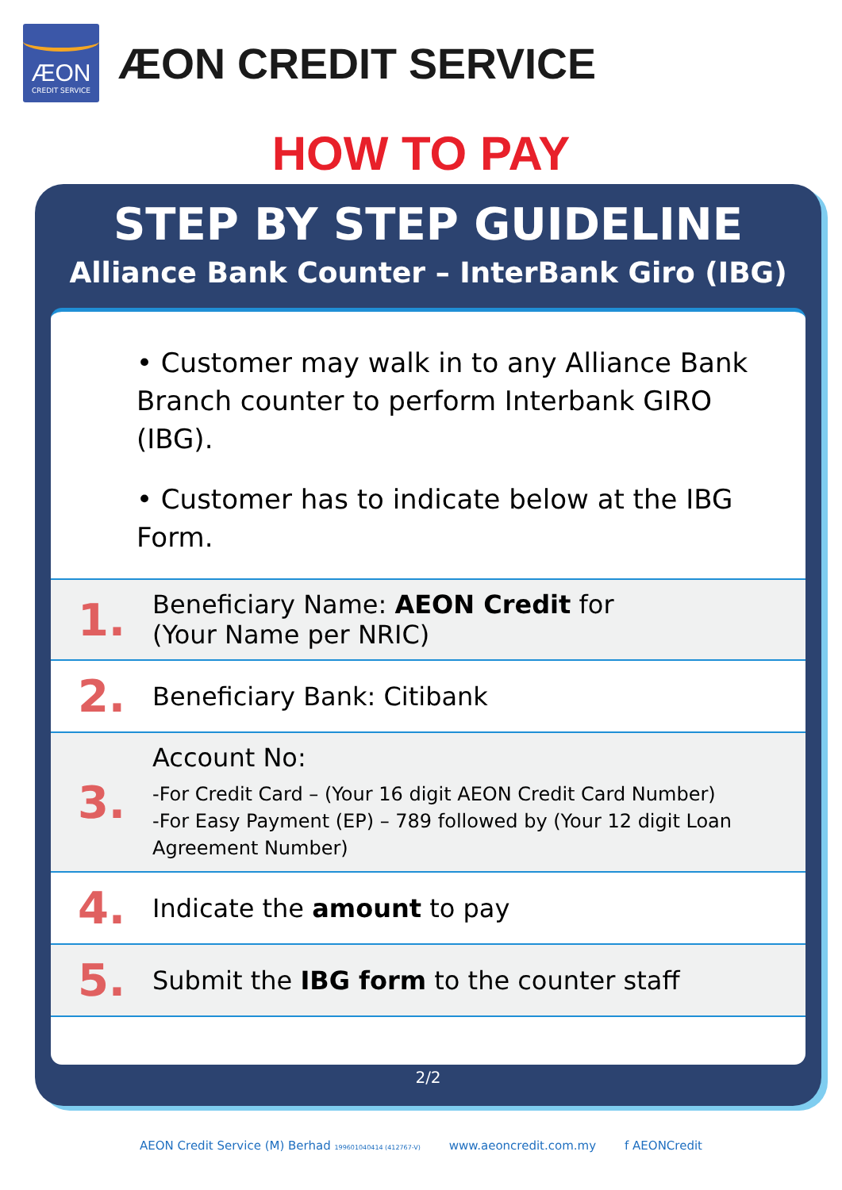ÆON
CREDIT SERVICE
ÆON CREDIT SERVICE
HOW TO PAY
STEP BY STEP GUIDELINE
Alliance Bank Counter – InterBank Giro (IBG)
• Customer may walk in to any Alliance Bank Branch counter to perform Interbank GIRO (IBG).
• Customer has to indicate below at the IBG Form.
1.
Beneficiary Name: AEON Credit for
(Your Name per NRIC)
2.
Beneficiary Bank: Citibank
3.
Account No:
-For Credit Card – (Your 16 digit AEON Credit Card Number)
-For Easy Payment (EP) – 789 followed by (Your 12 digit Loan Agreement Number)
4.
Indicate the amount to pay
5.
Submit the IBG form to the counter staff
2/2
AEON Credit Service (M) Berhad 199601040414 (412767-V) www.aeoncredit.com.my f AEONCredit